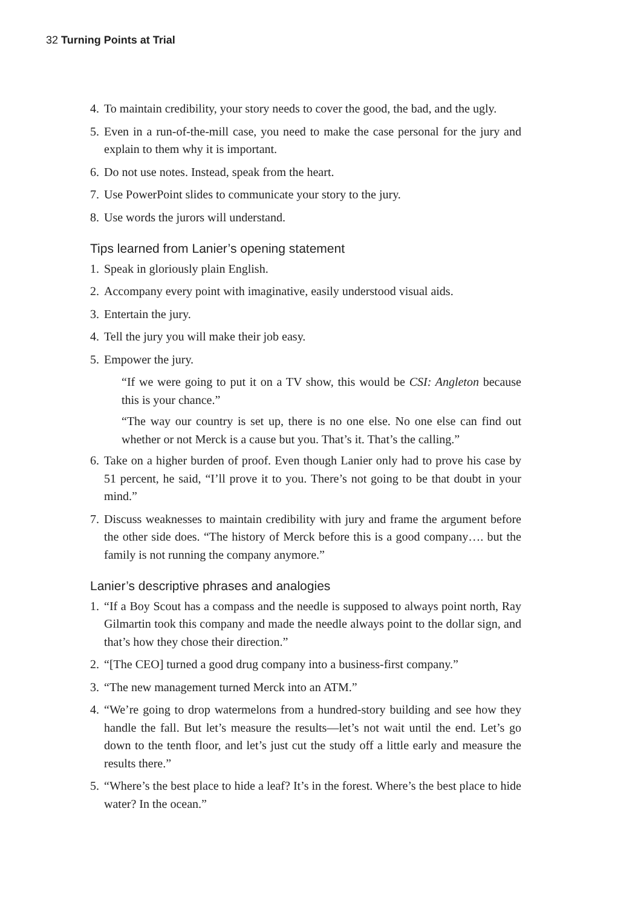32 Turning Points at Trial
4. To maintain credibility, your story needs to cover the good, the bad, and the ugly.
5. Even in a run-of-the-mill case, you need to make the case personal for the jury and explain to them why it is important.
6. Do not use notes. Instead, speak from the heart.
7. Use PowerPoint slides to communicate your story to the jury.
8. Use words the jurors will understand.
Tips learned from Lanier’s opening statement
1. Speak in gloriously plain English.
2. Accompany every point with imaginative, easily understood visual aids.
3. Entertain the jury.
4. Tell the jury you will make their job easy.
5. Empower the jury.
“If we were going to put it on a TV show, this would be CSI: Angleton because this is your chance.”
“The way our country is set up, there is no one else. No one else can find out whether or not Merck is a cause but you. That’s it. That’s the calling.”
6. Take on a higher burden of proof. Even though Lanier only had to prove his case by 51 percent, he said, “I’ll prove it to you. There’s not going to be that doubt in your mind.”
7. Discuss weaknesses to maintain credibility with jury and frame the argument before the other side does. “The history of Merck before this is a good company…. but the family is not running the company anymore.”
Lanier’s descriptive phrases and analogies
1. “If a Boy Scout has a compass and the needle is supposed to always point north, Ray Gilmartin took this company and made the needle always point to the dollar sign, and that’s how they chose their direction.”
2. “[The CEO] turned a good drug company into a business-first company.”
3. “The new management turned Merck into an ATM.”
4. “We’re going to drop watermelons from a hundred-story building and see how they handle the fall. But let’s measure the results—let’s not wait until the end. Let’s go down to the tenth floor, and let’s just cut the study off a little early and measure the results there.”
5. “Where’s the best place to hide a leaf? It’s in the forest. Where’s the best place to hide water? In the ocean.”